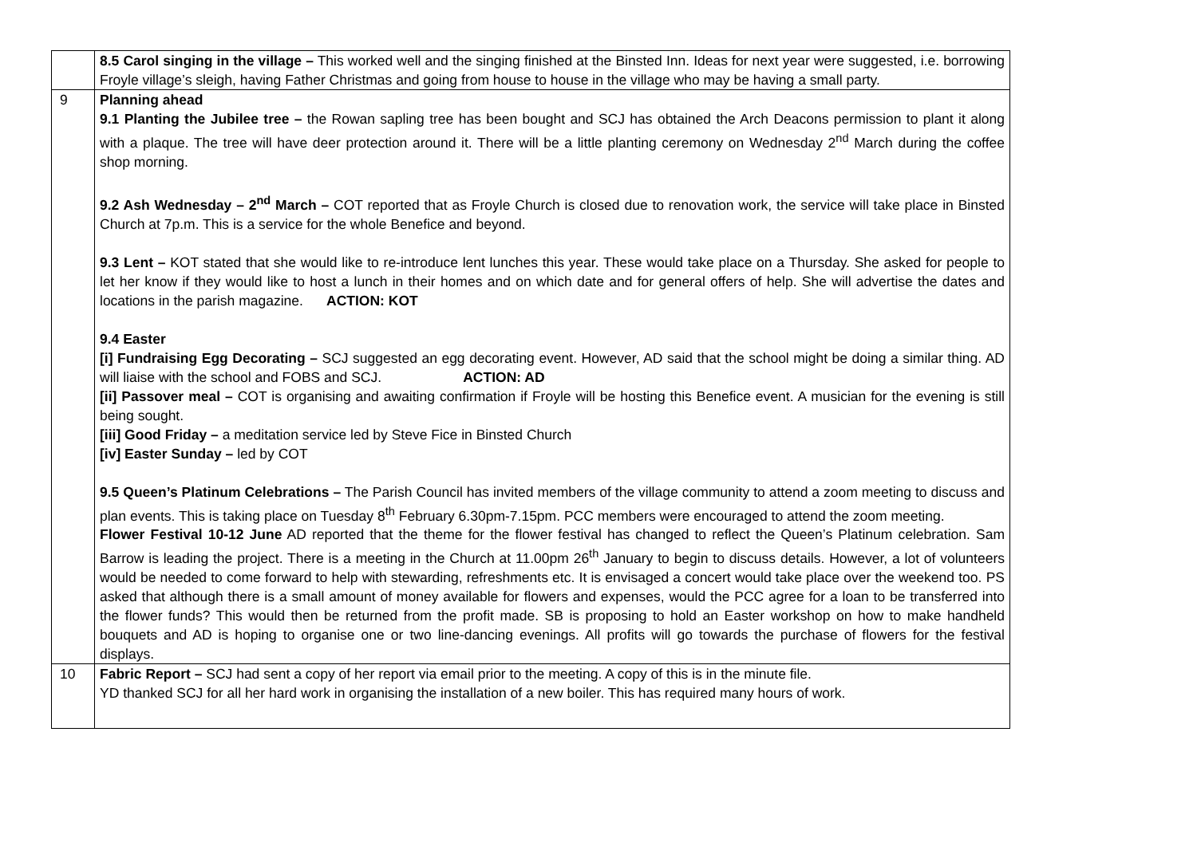| | 8.5 Carol singing in the village – This worked well and the singing finished at the Binsted Inn. Ideas for next year were suggested, i.e. borrowing Froyle village’s sleigh, having Father Christmas and going from house to house in the village who may be having a small party. |
| 9 | Planning ahead 9.1 Planting the Jubilee tree – the Rowan sapling tree has been bought and SCJ has obtained the Arch Deacons permission to plant it along with a plaque. The tree will have deer protection around it. There will be a little planting ceremony on Wednesday 2<sup>nd</sup> March during the coffee shop morning. 9.2 Ash Wednesday – 2<sup>nd</sup> March – COT reported that as Froyle Church is closed due to renovation work, the service will take place in Binsted Church at 7p.m. This is a service for the whole Benefice and beyond. 9.3 Lent – KOT stated that she would like to re-introduce lent lunches this year. These would take place on a Thursday. She asked for people to let her know if they would like to host a lunch in their homes and on which date and for general offers of help. She will advertise the dates and locations in the parish magazine. ACTION: KOT 9.4 Easter [i] Fundraising Egg Decorating – SCJ suggested an egg decorating event. However, AD said that the school might be doing a similar thing. AD will liaise with the school and FOBS and SCJ. ACTION: AD [ii] Passover meal – COT is organising and awaiting confirmation if Froyle will be hosting this Benefice event. A musician for the evening is still being sought. [iii] Good Friday – a meditation service led by Steve Fice in Binsted Church [iv] Easter Sunday – led by COT 9.5 Queen’s Platinum Celebrations – The Parish Council has invited members of the village community to attend a zoom meeting to discuss and plan events. This is taking place on Tuesday 8<sup>th</sup> February 6.30pm-7.15pm. PCC members were encouraged to attend the zoom meeting. Flower Festival 10-12 June AD reported that the theme for the flower festival has changed to reflect the Queen’s Platinum celebration. Sam Barrow is leading the project. There is a meeting in the Church at 11.00pm 26<sup>th</sup> January to begin to discuss details. However, a lot of volunteers would be needed to come forward to help with stewarding, refreshments etc. It is envisaged a concert would take place over the weekend too. PS asked that although there is a small amount of money available for flowers and expenses, would the PCC agree for a loan to be transferred into the flower funds? This would then be returned from the profit made. SB is proposing to hold an Easter workshop on how to make handheld bouquets and AD is hoping to organise one or two line-dancing evenings. All profits will go towards the purchase of flowers for the festival displays. |
| 10 | Fabric Report – SCJ had sent a copy of her report via email prior to the meeting. A copy of this is in the minute file. YD thanked SCJ for all her hard work in organising the installation of a new boiler. This has required many hours of work. |